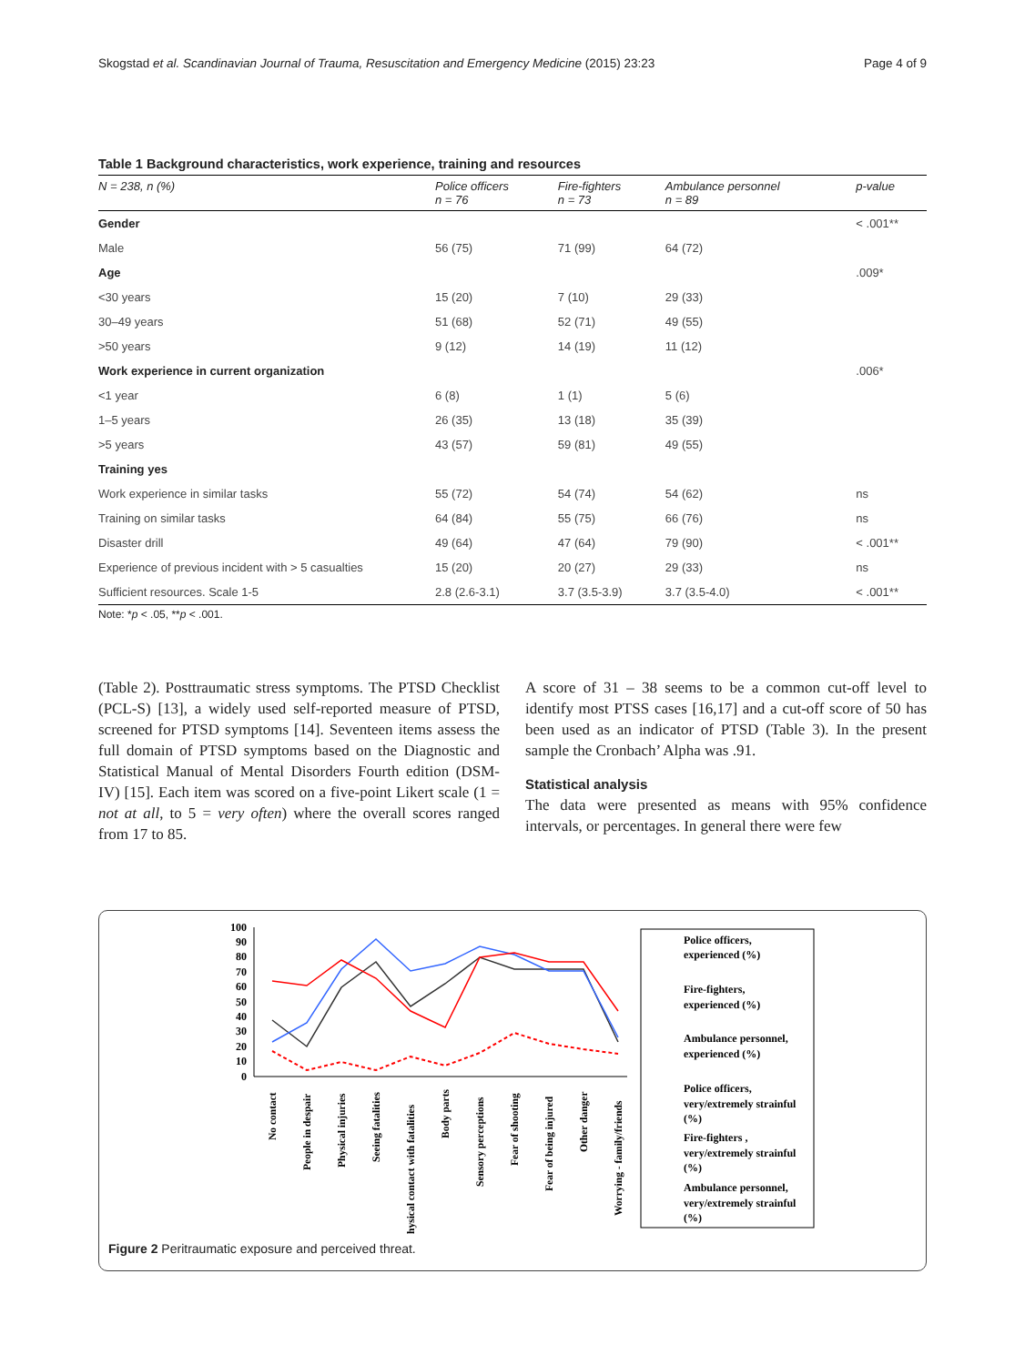Skogstad et al. Scandinavian Journal of Trauma, Resuscitation and Emergency Medicine (2015) 23:23 Page 4 of 9
Table 1 Background characteristics, work experience, training and resources
| N = 238, n (%) | Police officers n = 76 | Fire-fighters n = 73 | Ambulance personnel n = 89 | p-value |
| --- | --- | --- | --- | --- |
| Gender | | | | < .001** |
| Male | 56 (75) | 71 (99) | 64 (72) | |
| Age | | | | .009* |
| <30 years | 15 (20) | 7 (10) | 29 (33) | |
| 30–49 years | 51 (68) | 52 (71) | 49 (55) | |
| >50 years | 9 (12) | 14 (19) | 11 (12) | |
| Work experience in current organization | | | | .006* |
| <1 year | 6 (8) | 1 (1) | 5 (6) | |
| 1–5 years | 26 (35) | 13 (18) | 35 (39) | |
| >5 years | 43 (57) | 59 (81) | 49 (55) | |
| Training yes | | | | |
| Work experience in similar tasks | 55 (72) | 54 (74) | 54 (62) | ns |
| Training on similar tasks | 64 (84) | 55 (75) | 66 (76) | ns |
| Disaster drill | 49 (64) | 47 (64) | 79 (90) | < .001** |
| Experience of previous incident with > 5 casualties | 15 (20) | 20 (27) | 29 (33) | ns |
| Sufficient resources. Scale 1-5 | 2.8 (2.6-3.1) | 3.7 (3.5-3.9) | 3.7 (3.5-4.0) | < .001** |
Note: *p < .05, **p < .001.
(Table 2). Posttraumatic stress symptoms. The PTSD Checklist (PCL-S) [13], a widely used self-reported measure of PTSD, screened for PTSD symptoms [14]. Seventeen items assess the full domain of PTSD symptoms based on the Diagnostic and Statistical Manual of Mental Disorders Fourth edition (DSM-IV) [15]. Each item was scored on a five-point Likert scale (1 = not at all, to 5 = very often) where the overall scores ranged from 17 to 85.
A score of 31 – 38 seems to be a common cut-off level to identify most PTSS cases [16,17] and a cut-off score of 50 has been used as an indicator of PTSD (Table 3). In the present sample the Cronbach’ Alpha was .91.
Statistical analysis
The data were presented as means with 95% confidence intervals, or percentages. In general there were few
100
90
80
70
60
50
40
30
20
10
0
No contact
People in despair
Physical injuries
Seeing fatalities
Physical contact with fatalities
Body parts
Sensory perceptions
Fear of shooting
Fear of being injured
Other danger
Worrying - family/friends
Police officers,
experienced (%)
Fire-fighters,
experienced (%)
Ambulance personnel,
experienced (%)
Police officers,
very/extremely strainful
(%)
Fire-fighters ,
very/extremely strainful
(%)
Ambulance personnel,
very/extremely strainful
(%)
Figure 2 Peritraumatic exposure and perceived threat.